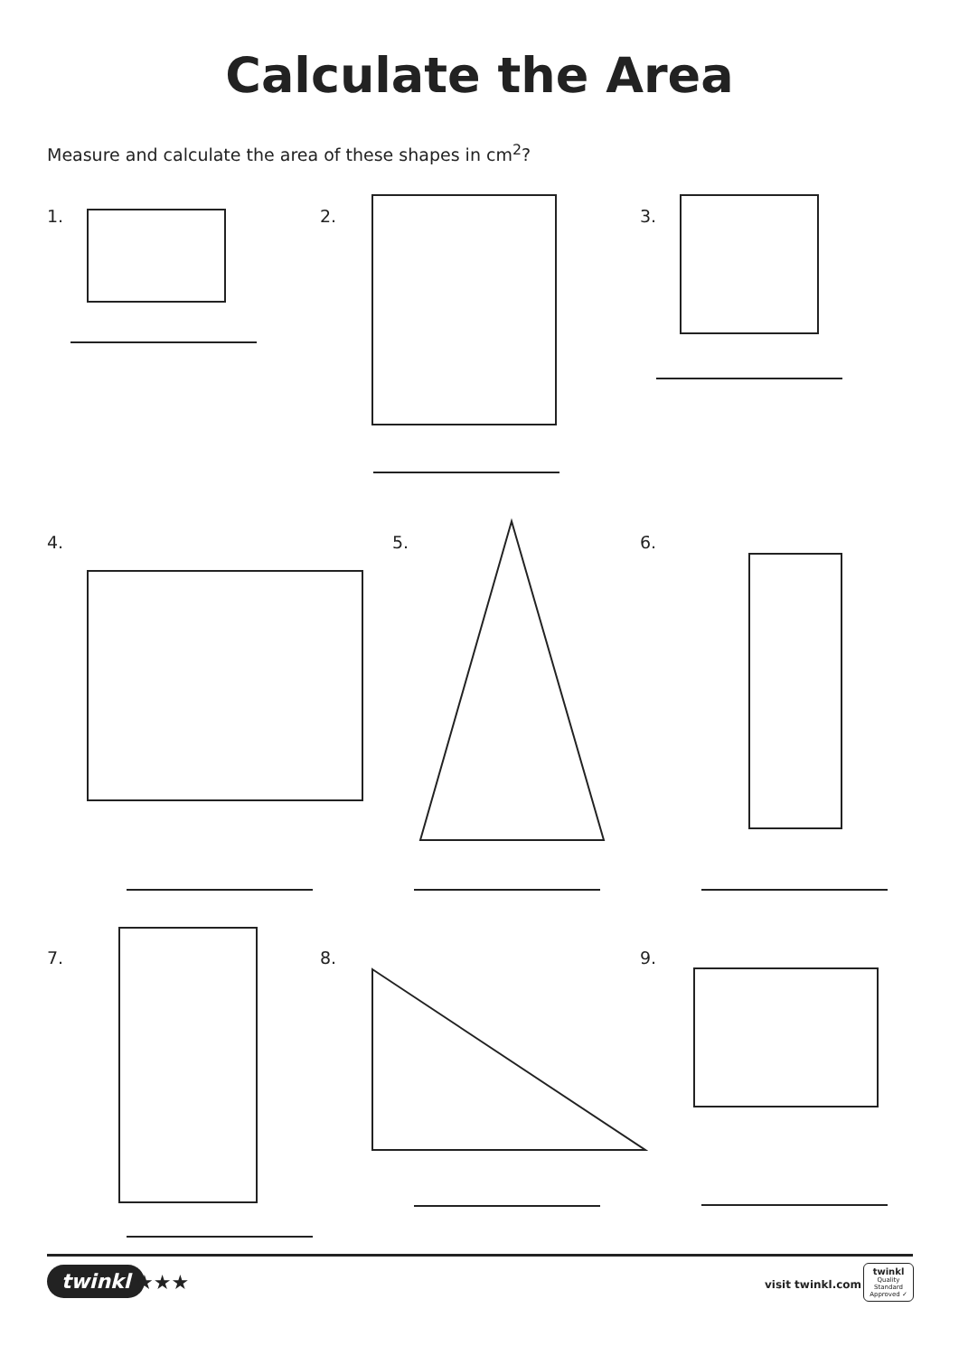Calculate the Area
Measure and calculate the area of these shapes in cm<sup>2</sup>?
1. 2. 3.
4. 5. 6.
7. 8. 9.
twinkl ★★★ visit twinkl.com
twinkl
Quality Standard
Approved ✓